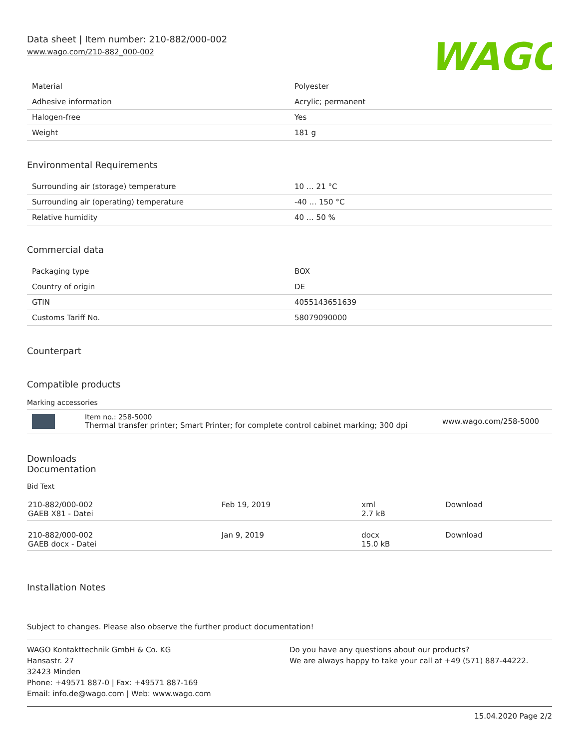Data sheet | Item number: 210-882/000-002
www.wago.com/210-882_000-002
WAGO
| Material | Polyester |
| Adhesive information | Acrylic; permanent |
| Halogen-free | Yes |
| Weight | 181 g |
Environmental Requirements
| Surrounding air (storage) temperature | 10 … 21 °C |
| Surrounding air (operating) temperature | -40 … 150 °C |
| Relative humidity | 40 … 50 % |
Commercial data
| Packaging type | BOX |
| Country of origin | DE |
| GTIN | 4055143651639 |
| Customs Tariff No. | 58079090000 |
Counterpart
Compatible products
Marking accessories
| | Item no.: 258-5000 Thermal transfer printer; Smart Printer; for complete control cabinet marking; 300 dpi | www.wago.com/258-5000 |
Downloads
Documentation
Bid Text
| 210-882/000-002 GAEB X81 - Datei | Feb 19, 2019 | xml 2.7 kB | Download |
| 210-882/000-002 GAEB docx - Datei | Jan 9, 2019 | docx 15.0 kB | Download |
Installation Notes
Subject to changes. Please also observe the further product documentation!
WAGO Kontakttechnik GmbH & Co. KG
Hansastr. 27
32423 Minden
Phone: +49571 887-0 | Fax: +49571 887-169
Email: info.de@wago.com | Web: www.wago.com
Do you have any questions about our products?
We are always happy to take your call at +49 (571) 887-44222.
15.04.2020 Page 2/2